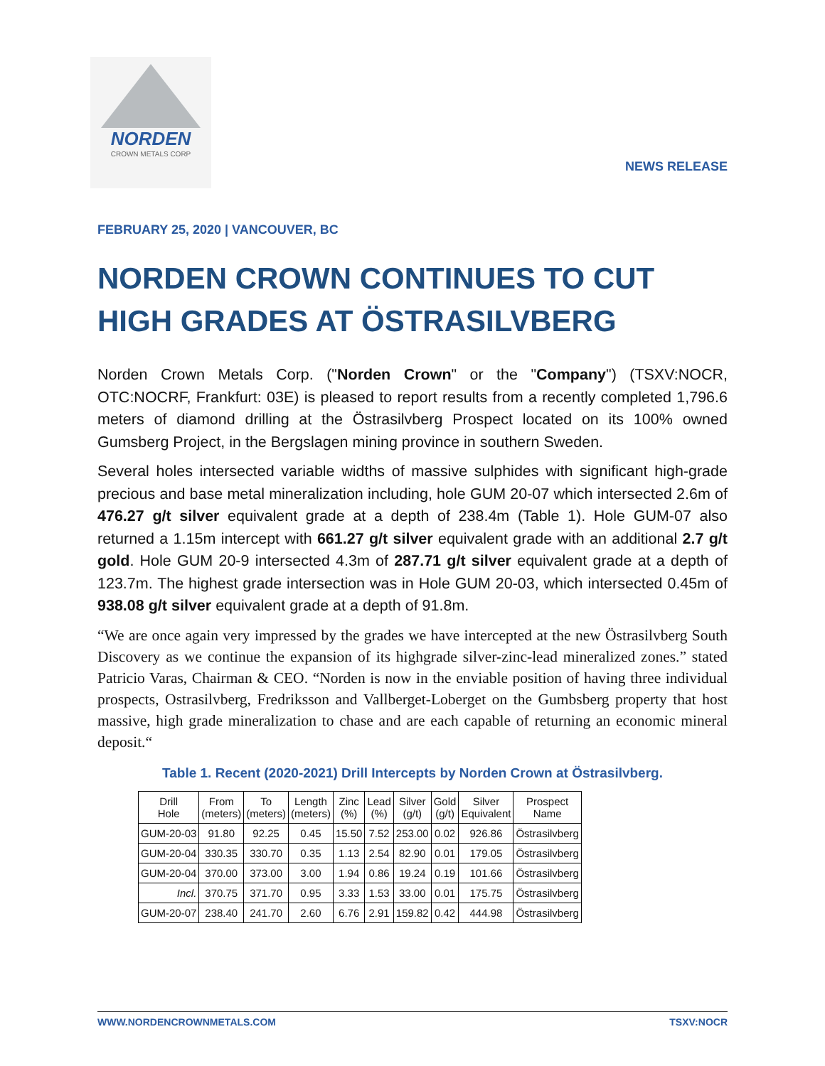NORDEN
CROWN METALS CORP
NEWS RELEASE
FEBRUARY 25, 2020 | VANCOUVER, BC
NORDEN CROWN CONTINUES TO CUT HIGH GRADES AT ÖSTRASILVBERG
Norden Crown Metals Corp. ("Norden Crown" or the "Company") (TSXV:NOCR, OTC:NOCRF, Frankfurt: 03E) is pleased to report results from a recently completed 1,796.6 meters of diamond drilling at the Östrasilvberg Prospect located on its 100% owned Gumsberg Project, in the Bergslagen mining province in southern Sweden.
Several holes intersected variable widths of massive sulphides with significant high-grade precious and base metal mineralization including, hole GUM 20-07 which intersected 2.6m of 476.27 g/t silver equivalent grade at a depth of 238.4m (Table 1). Hole GUM-07 also returned a 1.15m intercept with 661.27 g/t silver equivalent grade with an additional 2.7 g/t gold. Hole GUM 20-9 intersected 4.3m of 287.71 g/t silver equivalent grade at a depth of 123.7m. The highest grade intersection was in Hole GUM 20-03, which intersected 0.45m of 938.08 g/t silver equivalent grade at a depth of 91.8m.
“We are once again very impressed by the grades we have intercepted at the new Östrasilvberg South Discovery as we continue the expansion of its highgrade silver-zinc-lead mineralized zones.” stated Patricio Varas, Chairman & CEO. “Norden is now in the enviable position of having three individual prospects, Ostrasilvberg, Fredriksson and Vallberget-Loberget on the Gumbsberg property that host massive, high grade mineralization to chase and are each capable of returning an economic mineral deposit.“
Table 1. Recent (2020-2021) Drill Intercepts by Norden Crown at Östrasilvberg.
| Drill Hole | From (meters) | To (meters) | Length (meters) | Zinc (%) | Lead (%) | Silver (g/t) | Gold (g/t) | Silver Equivalent | Prospect Name |
| --- | --- | --- | --- | --- | --- | --- | --- | --- | --- |
| GUM-20-03 | 91.80 | 92.25 | 0.45 | 15.50 | 7.52 | 253.00 | 0.02 | 926.86 | Östrasilvberg |
| GUM-20-04 | 330.35 | 330.70 | 0.35 | 1.13 | 2.54 | 82.90 | 0.01 | 179.05 | Östrasilvberg |
| GUM-20-04 | 370.00 | 373.00 | 3.00 | 1.94 | 0.86 | 19.24 | 0.19 | 101.66 | Östrasilvberg |
| Incl. | 370.75 | 371.70 | 0.95 | 3.33 | 1.53 | 33.00 | 0.01 | 175.75 | Östrasilvberg |
| GUM-20-07 | 238.40 | 241.70 | 2.60 | 6.76 | 2.91 | 159.82 | 0.42 | 444.98 | Östrasilvberg |
WWW.NORDENCROWNMETALS.COM TSXV:NOCR